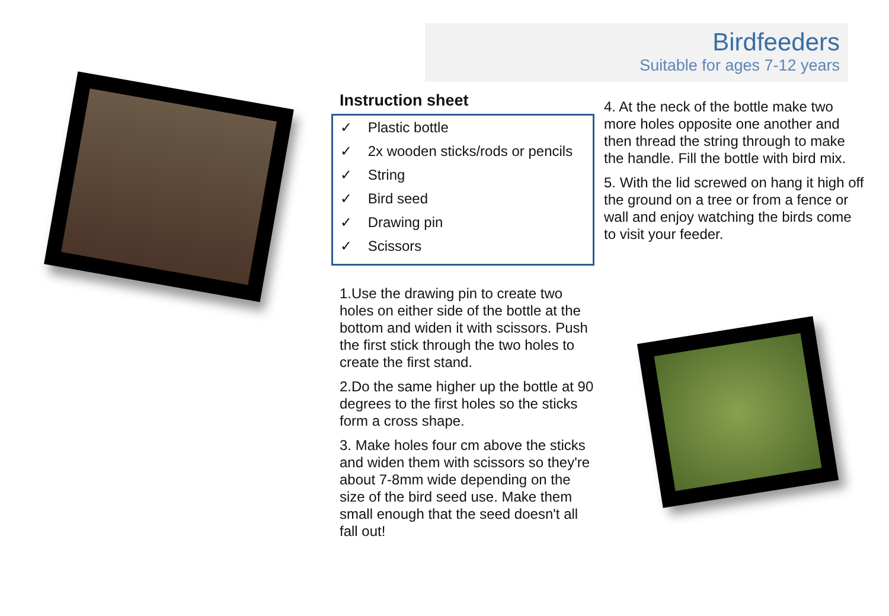Birdfeeders
Suitable for ages 7-12 years
Instruction sheet
✓ Plastic bottle
✓ 2x wooden sticks/rods or pencils
✓ String
✓ Bird seed
✓ Drawing pin
✓ Scissors
1.Use the drawing pin to create two holes on either side of the bottle at the bottom and widen it with scissors. Push the first stick through the two holes to create the first stand.
2.Do the same higher up the bottle at 90 degrees to the first holes so the sticks form a cross shape.
3. Make holes four cm above the sticks and widen them with scissors so they're about 7-8mm wide depending on the size of the bird seed use. Make them small enough that the seed doesn't all fall out!
4. At the neck of the bottle make two more holes opposite one another and then thread the string through to make the handle. Fill the bottle with bird mix.
5. With the lid screwed on hang it high off the ground on a tree or from a fence or wall and enjoy watching the birds come to visit your feeder.